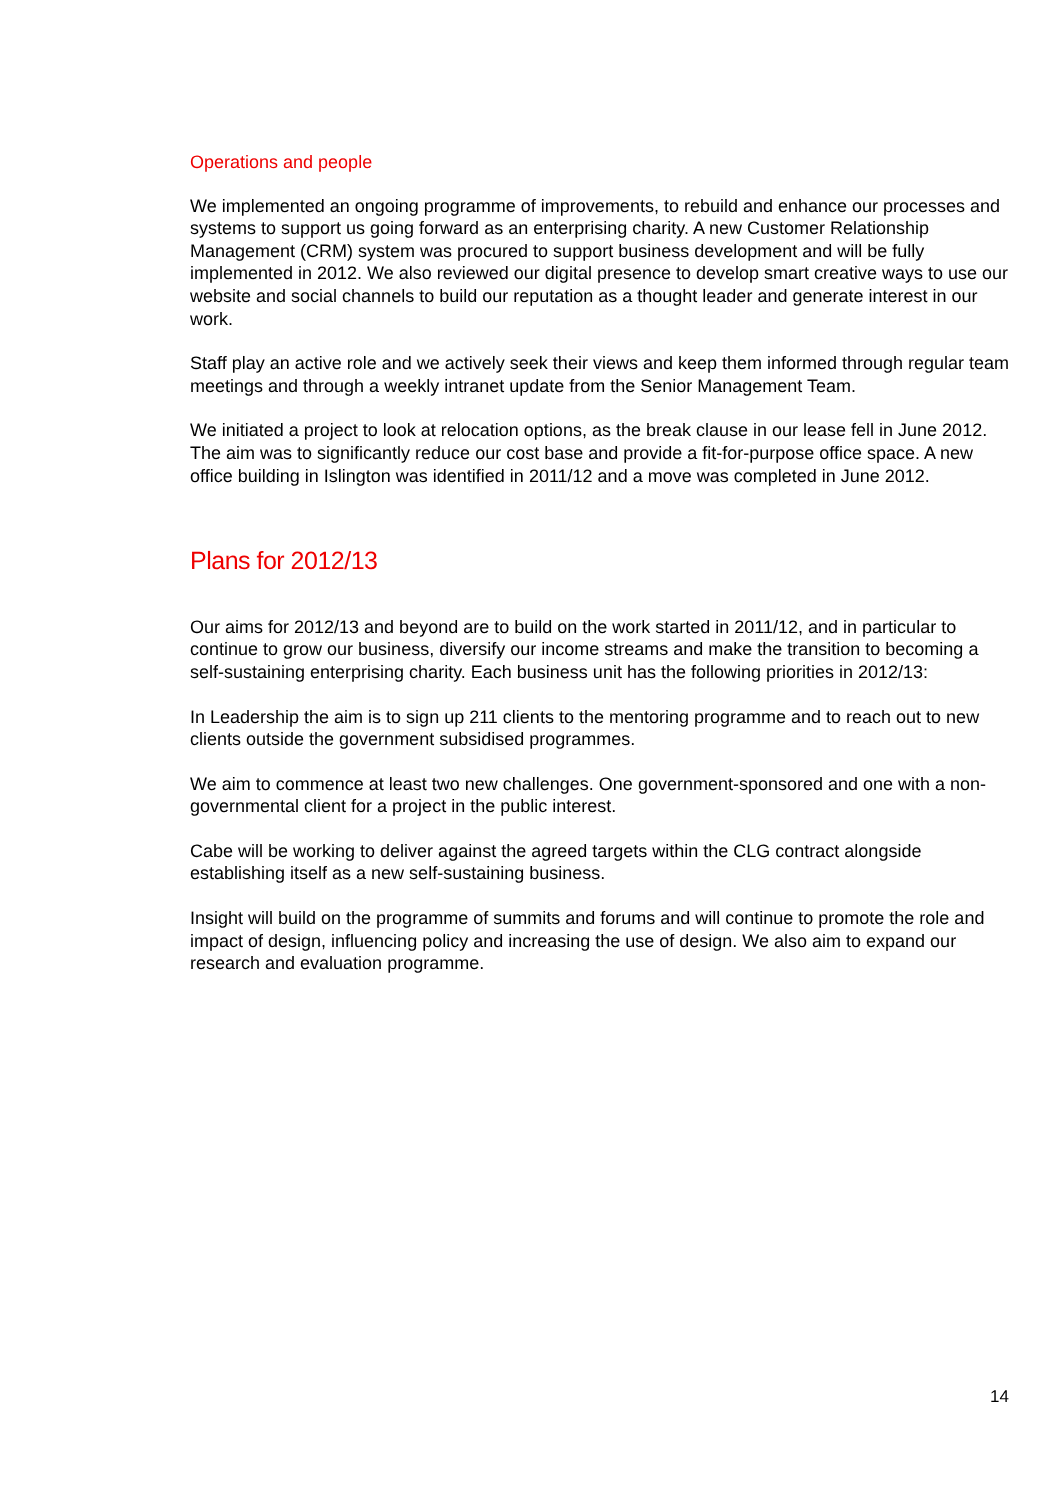Operations and people
We implemented an ongoing programme of improvements, to rebuild and enhance our processes and systems to support us going forward as an enterprising charity. A new Customer Relationship Management (CRM) system was procured to support business development and will be fully implemented in 2012. We also reviewed our digital presence to develop smart creative ways to use our website and social channels to build our reputation as a thought leader and generate interest in our work.
Staff play an active role and we actively seek their views and keep them informed through regular team meetings and through a weekly intranet update from the Senior Management Team.
We initiated a project to look at relocation options, as the break clause in our lease fell in June 2012. The aim was to significantly reduce our cost base and provide a fit-for-purpose office space. A new office building in Islington was identified in 2011/12 and a move was completed in June 2012.
Plans for 2012/13
Our aims for 2012/13 and beyond are to build on the work started in 2011/12, and in particular to continue to grow our business, diversify our income streams and make the transition to becoming a self-sustaining enterprising charity. Each business unit has the following priorities in 2012/13:
In Leadership the aim is to sign up 211 clients to the mentoring programme and to reach out to new clients outside the government subsidised programmes.
We aim to commence at least two new challenges. One government-sponsored and one with a non-governmental client for a project in the public interest.
Cabe will be working to deliver against the agreed targets within the CLG contract alongside establishing itself as a new self-sustaining business.
Insight will build on the programme of summits and forums and will continue to promote the role and impact of design, influencing policy and increasing the use of design. We also aim to expand our research and evaluation programme.
14